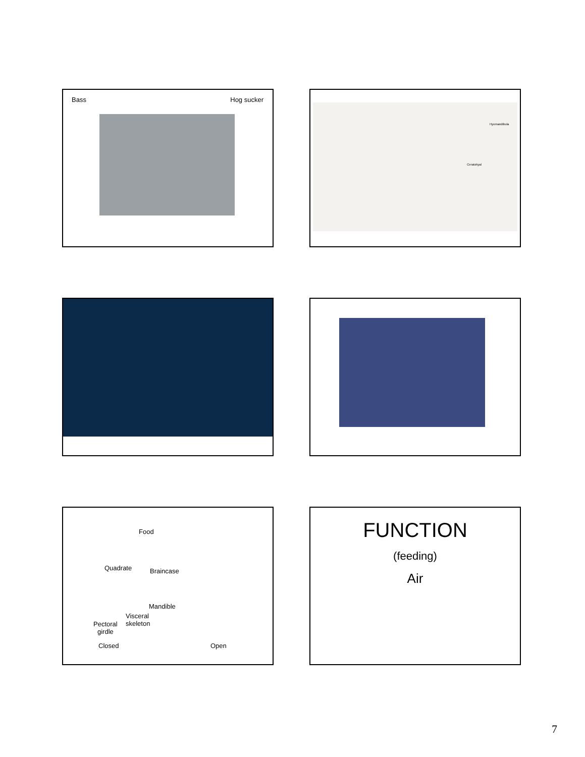Bass Hog sucker
Hyomandibula
Ceratohyal
Food
Quadrate Braincase
Mandible
Visceral
skeleton
Pectoral
girdle
Closed Open
FUNCTION
(feeding)
Air
7